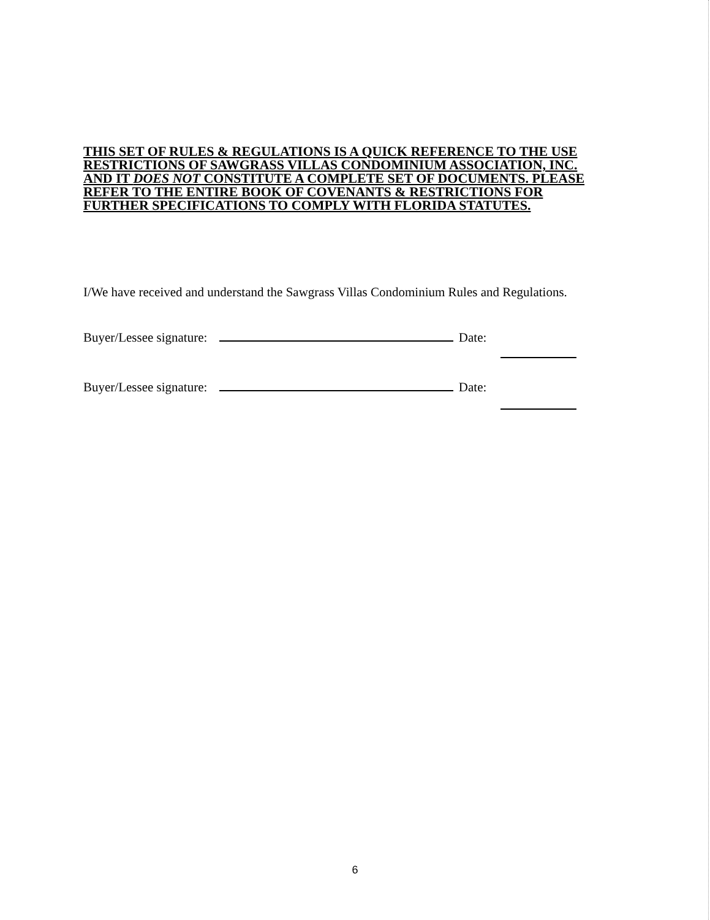THIS SET OF RULES & REGULATIONS IS A QUICK REFERENCE TO THE USE RESTRICTIONS OF SAWGRASS VILLAS CONDOMINIUM ASSOCIATION, INC. AND IT DOES NOT CONSTITUTE A COMPLETE SET OF DOCUMENTS. PLEASE REFER TO THE ENTIRE BOOK OF COVENANTS & RESTRICTIONS FOR FURTHER SPECIFICATIONS TO COMPLY WITH FLORIDA STATUTES.
I/We have received and understand the Sawgrass Villas Condominium Rules and Regulations.
Buyer/Lessee signature: Date:
Buyer/Lessee signature: Date:
6